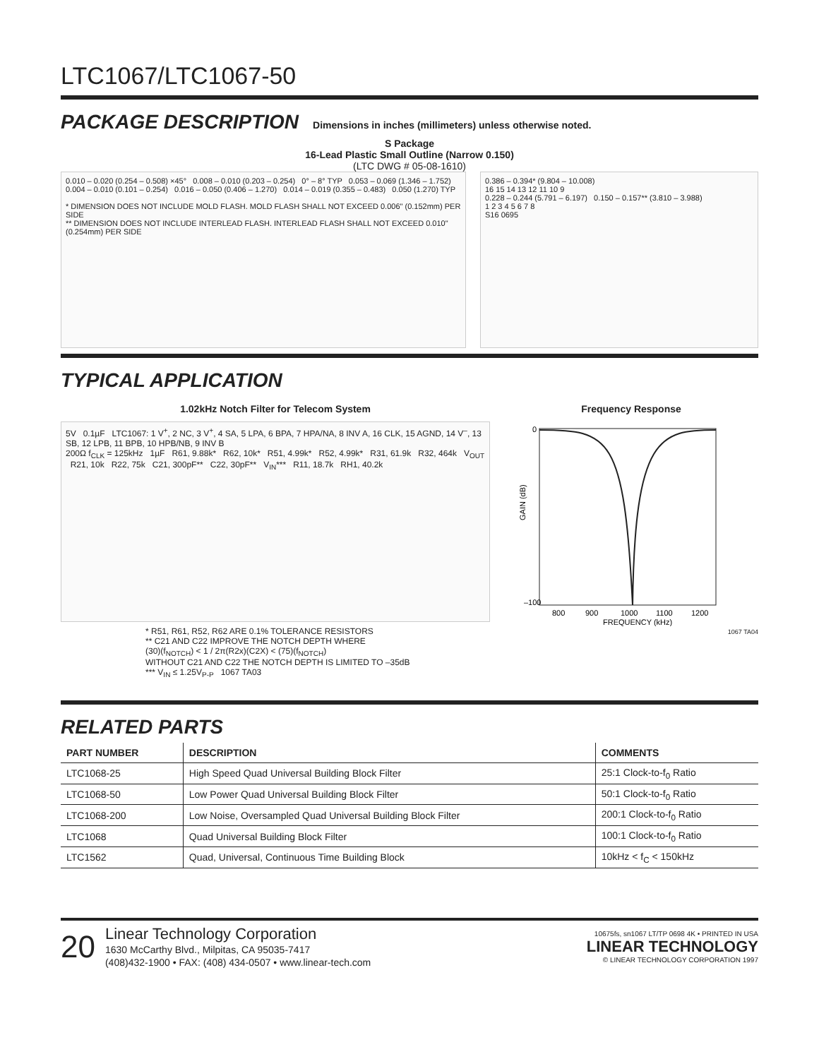LTC1067/LTC1067-50
PACKAGE DESCRIPTION
Dimensions in inches (millimeters) unless otherwise noted.
S Package
16-Lead Plastic Small Outline (Narrow 0.150)
(LTC DWG # 05-08-1610)
0.010 – 0.020 (0.254 – 0.508) ×45° 0.008 – 0.010 (0.203 – 0.254) 0° – 8° TYP 0.053 – 0.069 (1.346 – 1.752) 0.004 – 0.010 (0.101 – 0.254) 0.016 – 0.050 (0.406 – 1.270) 0.014 – 0.019 (0.355 – 0.483) 0.050 (1.270) TYP
* DIMENSION DOES NOT INCLUDE MOLD FLASH. MOLD FLASH SHALL NOT EXCEED 0.006" (0.152mm) PER SIDE
** DIMENSION DOES NOT INCLUDE INTERLEAD FLASH. INTERLEAD FLASH SHALL NOT EXCEED 0.010" (0.254mm) PER SIDE
0.386 – 0.394* (9.804 – 10.008)
16 15 14 13 12 11 10 9
0.228 – 0.244 (5.791 – 6.197) 0.150 – 0.157** (3.810 – 3.988)
1 2 3 4 5 6 7 8
S16 0695
TYPICAL APPLICATION
1.02kHz Notch Filter for Telecom System
5V 0.1µF LTC1067: 1 V<sup>+</sup>, 2 NC, 3 V<sup>+</sup>, 4 SA, 5 LPA, 6 BPA, 7 HPA/NA, 8 INV A, 16 CLK, 15 AGND, 14 V<sup>–</sup>, 13 SB, 12 LPB, 11 BPB, 10 HPB/NB, 9 INV B
200Ω f<sub>CLK</sub> = 125kHz 1µF R61, 9.88k* R62, 10k* R51, 4.99k* R52, 4.99k* R31, 61.9k R32, 464k V<sub>OUT</sub> R21, 10k R22, 75k C21, 300pF** C22, 30pF** V<sub>IN</sub>*** R11, 18.7k RH1, 40.2k
* R51, R61, R52, R62 ARE 0.1% TOLERANCE RESISTORS
** C21 AND C22 IMPROVE THE NOTCH DEPTH WHERE
(30)(f<sub>NOTCH</sub>) < 1 / 2π(R2x)(C2X) < (75)(f<sub>NOTCH</sub>)
WITHOUT C21 AND C22 THE NOTCH DEPTH IS LIMITED TO –35dB
*** V<sub>IN</sub> ≤ 1.25V<sub>P-P</sub> 1067 TA03
Frequency Response
GAIN (dB)
0
–100
800
900
1000
1100
1200
FREQUENCY (kHz)
1067 TA04
RELATED PARTS
| PART NUMBER | DESCRIPTION | COMMENTS |
| --- | --- | --- |
| LTC1068-25 | High Speed Quad Universal Building Block Filter | 25:1 Clock-to-f<sub>0</sub> Ratio |
| LTC1068-50 | Low Power Quad Universal Building Block Filter | 50:1 Clock-to-f<sub>0</sub> Ratio |
| LTC1068-200 | Low Noise, Oversampled Quad Universal Building Block Filter | 200:1 Clock-to-f<sub>0</sub> Ratio |
| LTC1068 | Quad Universal Building Block Filter | 100:1 Clock-to-f<sub>0</sub> Ratio |
| LTC1562 | Quad, Universal, Continuous Time Building Block | 10kHz < f<sub>C</sub> < 150kHz |
20
Linear Technology Corporation
1630 McCarthy Blvd., Milpitas, CA 95035-7417
(408)432-1900 • FAX: (408) 434-0507 • www.linear-tech.com
10675fs, sn1067 LT/TP 0698 4K • PRINTED IN USA
LINEAR TECHNOLOGY
© LINEAR TECHNOLOGY CORPORATION 1997